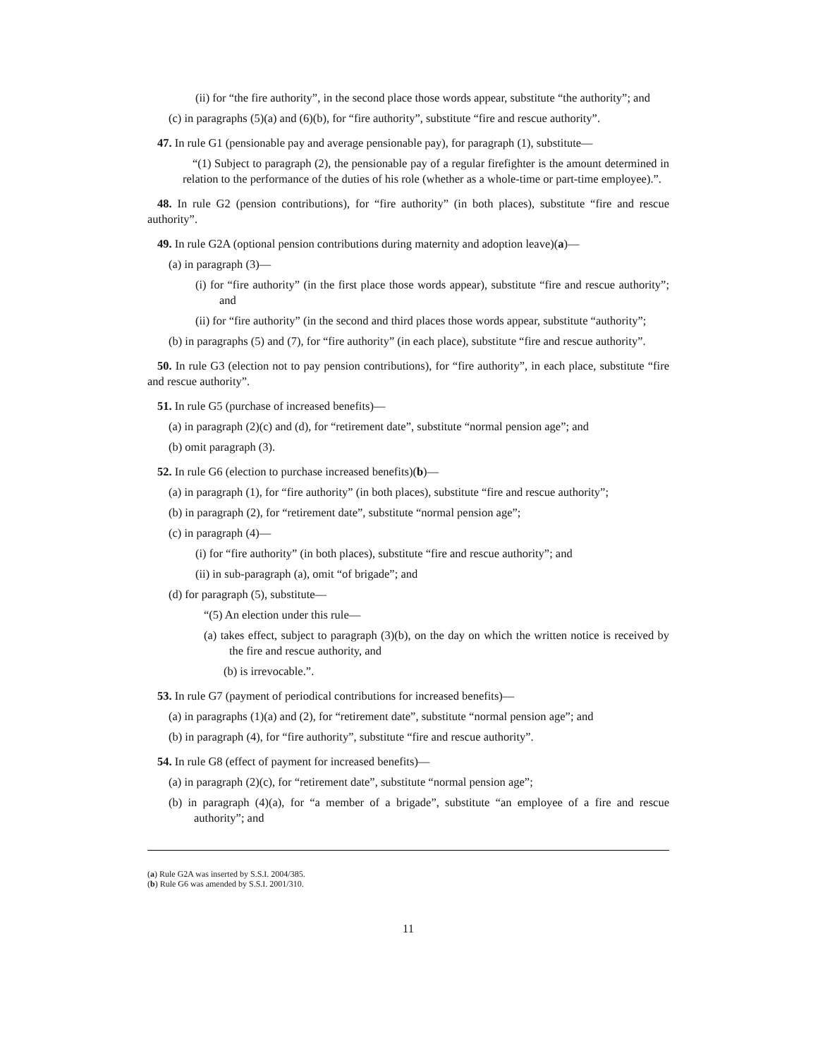(ii) for “the fire authority”, in the second place those words appear, substitute “the authority”; and
(c) in paragraphs (5)(a) and (6)(b), for “fire authority”, substitute “fire and rescue authority”.
47. In rule G1 (pensionable pay and average pensionable pay), for paragraph (1), substitute—
“(1) Subject to paragraph (2), the pensionable pay of a regular firefighter is the amount determined in relation to the performance of the duties of his role (whether as a whole-time or part-time employee).”.
48. In rule G2 (pension contributions), for “fire authority” (in both places), substitute “fire and rescue authority”.
49. In rule G2A (optional pension contributions during maternity and adoption leave)(a)—
(a) in paragraph (3)—
(i) for “fire authority” (in the first place those words appear), substitute “fire and rescue authority”; and
(ii) for “fire authority” (in the second and third places those words appear, substitute “authority”;
(b) in paragraphs (5) and (7), for “fire authority” (in each place), substitute “fire and rescue authority”.
50. In rule G3 (election not to pay pension contributions), for “fire authority”, in each place, substitute “fire and rescue authority”.
51. In rule G5 (purchase of increased benefits)—
(a) in paragraph (2)(c) and (d), for “retirement date”, substitute “normal pension age”; and
(b) omit paragraph (3).
52. In rule G6 (election to purchase increased benefits)(b)—
(a) in paragraph (1), for “fire authority” (in both places), substitute “fire and rescue authority”;
(b) in paragraph (2), for “retirement date”, substitute “normal pension age”;
(c) in paragraph (4)—
(i) for “fire authority” (in both places), substitute “fire and rescue authority”; and
(ii) in sub-paragraph (a), omit “of brigade”; and
(d) for paragraph (5), substitute—
“(5) An election under this rule—
(a) takes effect, subject to paragraph (3)(b), on the day on which the written notice is received by the fire and rescue authority, and
(b) is irrevocable.”.
53. In rule G7 (payment of periodical contributions for increased benefits)—
(a) in paragraphs (1)(a) and (2), for “retirement date”, substitute “normal pension age”; and
(b) in paragraph (4), for “fire authority”, substitute “fire and rescue authority”.
54. In rule G8 (effect of payment for increased benefits)—
(a) in paragraph (2)(c), for “retirement date”, substitute “normal pension age”;
(b) in paragraph (4)(a), for “a member of a brigade”, substitute “an employee of a fire and rescue authority”; and
(a) Rule G2A was inserted by S.S.I. 2004/385.
(b) Rule G6 was amended by S.S.I. 2001/310.
11